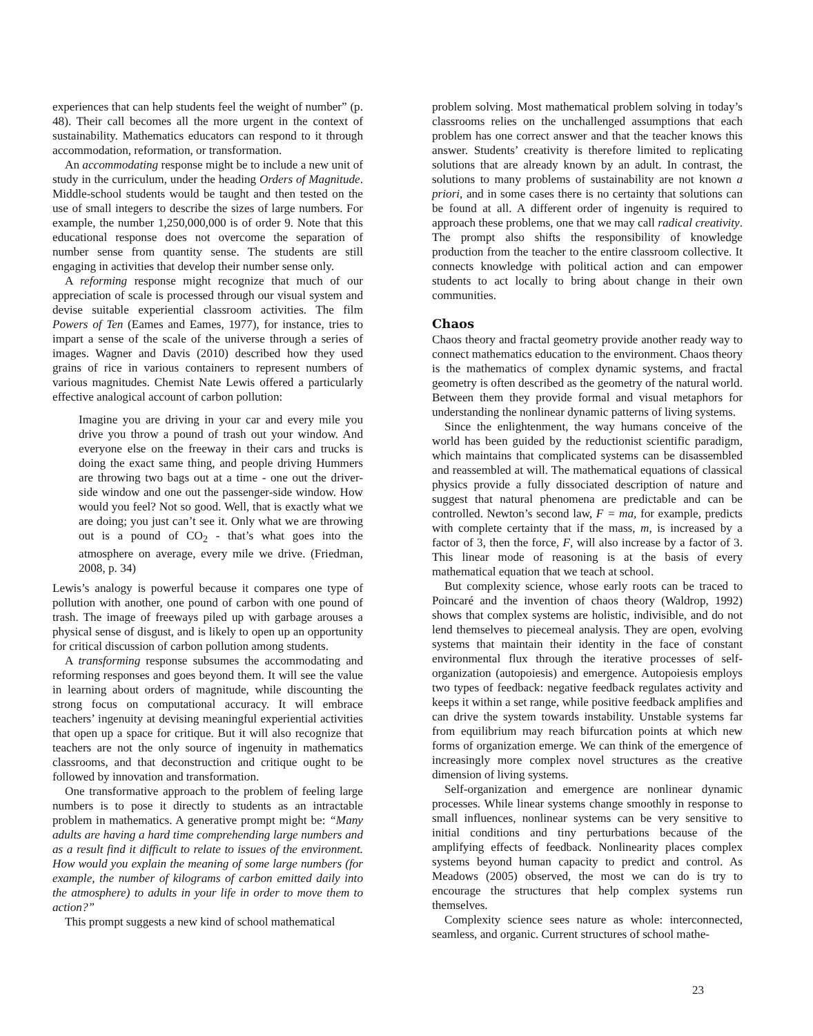experiences that can help students feel the weight of number” (p. 48). Their call becomes all the more urgent in the context of sustainability. Mathematics educators can respond to it through accommodation, reformation, or transformation.
An accommodating response might be to include a new unit of study in the curriculum, under the heading Orders of Magnitude. Middle-school students would be taught and then tested on the use of small integers to describe the sizes of large numbers. For example, the number 1,250,000,000 is of order 9. Note that this educational response does not overcome the separation of number sense from quantity sense. The students are still engaging in activities that develop their number sense only.
A reforming response might recognize that much of our appreciation of scale is processed through our visual system and devise suitable experiential classroom activities. The film Powers of Ten (Eames and Eames, 1977), for instance, tries to impart a sense of the scale of the universe through a series of images. Wagner and Davis (2010) described how they used grains of rice in various containers to represent numbers of various magnitudes. Chemist Nate Lewis offered a particularly effective analogical account of carbon pollution:
Imagine you are driving in your car and every mile you drive you throw a pound of trash out your window. And everyone else on the freeway in their cars and trucks is doing the exact same thing, and people driving Hummers are throwing two bags out at a time - one out the driver-side window and one out the passenger-side window. How would you feel? Not so good. Well, that is exactly what we are doing; you just can’t see it. Only what we are throwing out is a pound of CO<sub>2</sub> - that’s what goes into the atmosphere on average, every mile we drive. (Friedman, 2008, p. 34)
Lewis’s analogy is powerful because it compares one type of pollution with another, one pound of carbon with one pound of trash. The image of freeways piled up with garbage arouses a physical sense of disgust, and is likely to open up an opportunity for critical discussion of carbon pollution among students.
A transforming response subsumes the accommodating and reforming responses and goes beyond them. It will see the value in learning about orders of magnitude, while discounting the strong focus on computational accuracy. It will embrace teachers’ ingenuity at devising meaningful experiential activities that open up a space for critique. But it will also recognize that teachers are not the only source of ingenuity in mathematics classrooms, and that deconstruction and critique ought to be followed by innovation and transformation.
One transformative approach to the problem of feeling large numbers is to pose it directly to students as an intractable problem in mathematics. A generative prompt might be: “Many adults are having a hard time comprehending large numbers and as a result find it difficult to relate to issues of the environment. How would you explain the meaning of some large numbers (for example, the number of kilograms of carbon emitted daily into the atmosphere) to adults in your life in order to move them to action?”
This prompt suggests a new kind of school mathematical
problem solving. Most mathematical problem solving in today’s classrooms relies on the unchallenged assumptions that each problem has one correct answer and that the teacher knows this answer. Students’ creativity is therefore limited to replicating solutions that are already known by an adult. In contrast, the solutions to many problems of sustainability are not known a priori, and in some cases there is no certainty that solutions can be found at all. A different order of ingenuity is required to approach these problems, one that we may call radical creativity. The prompt also shifts the responsibility of knowledge production from the teacher to the entire classroom collective. It connects knowledge with political action and can empower students to act locally to bring about change in their own communities.
Chaos
Chaos theory and fractal geometry provide another ready way to connect mathematics education to the environment. Chaos theory is the mathematics of complex dynamic systems, and fractal geometry is often described as the geometry of the natural world. Between them they provide formal and visual metaphors for understanding the nonlinear dynamic patterns of living systems.
Since the enlightenment, the way humans conceive of the world has been guided by the reductionist scientific paradigm, which maintains that complicated systems can be disassembled and reassembled at will. The mathematical equations of classical physics provide a fully dissociated description of nature and suggest that natural phenomena are predictable and can be controlled. Newton’s second law, F = ma, for example, predicts with complete certainty that if the mass, m, is increased by a factor of 3, then the force, F, will also increase by a factor of 3. This linear mode of reasoning is at the basis of every mathematical equation that we teach at school.
But complexity science, whose early roots can be traced to Poincaré and the invention of chaos theory (Waldrop, 1992) shows that complex systems are holistic, indivisible, and do not lend themselves to piecemeal analysis. They are open, evolving systems that maintain their identity in the face of constant environmental flux through the iterative processes of self-organization (autopoiesis) and emergence. Autopoiesis employs two types of feedback: negative feedback regulates activity and keeps it within a set range, while positive feedback amplifies and can drive the system towards instability. Unstable systems far from equilibrium may reach bifurcation points at which new forms of organization emerge. We can think of the emergence of increasingly more complex novel structures as the creative dimension of living systems.
Self-organization and emergence are nonlinear dynamic processes. While linear systems change smoothly in response to small influences, nonlinear systems can be very sensitive to initial conditions and tiny perturbations because of the amplifying effects of feedback. Nonlinearity places complex systems beyond human capacity to predict and control. As Meadows (2005) observed, the most we can do is try to encourage the structures that help complex systems run themselves.
Complexity science sees nature as whole: interconnected, seamless, and organic. Current structures of school mathe-
23